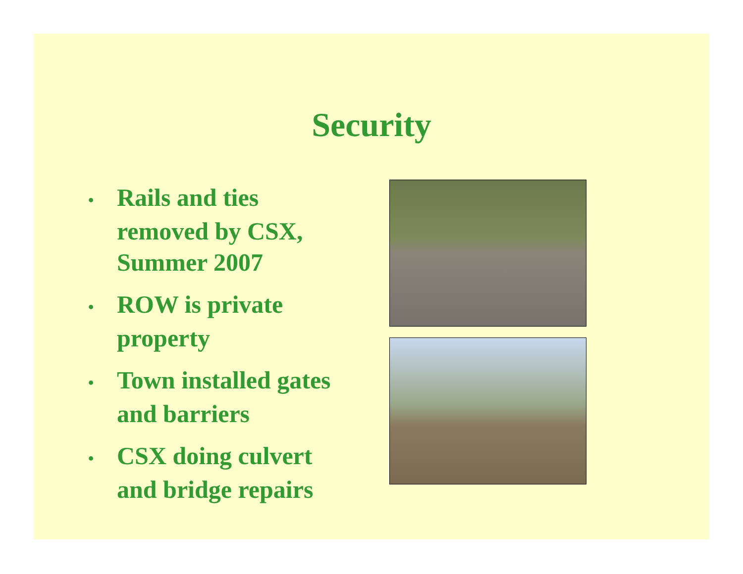Security
• Rails and ties removed by CSX, Summer 2007
• ROW is private property
• Town installed gates and barriers
• CSX doing culvert and bridge repairs